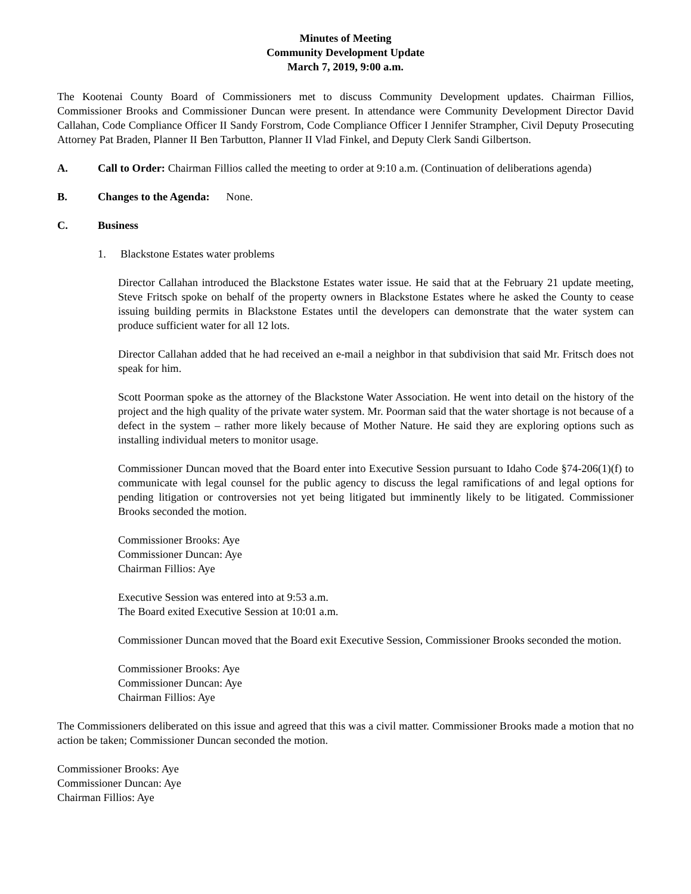Minutes of Meeting
Community Development Update
March 7, 2019, 9:00 a.m.
The Kootenai County Board of Commissioners met to discuss Community Development updates. Chairman Fillios, Commissioner Brooks and Commissioner Duncan were present. In attendance were Community Development Director David Callahan, Code Compliance Officer II Sandy Forstrom, Code Compliance Officer I Jennifer Strampher, Civil Deputy Prosecuting Attorney Pat Braden, Planner II Ben Tarbutton, Planner II Vlad Finkel, and Deputy Clerk Sandi Gilbertson.
A. Call to Order: Chairman Fillios called the meeting to order at 9:10 a.m. (Continuation of deliberations agenda)
B. Changes to the Agenda: None.
C. Business
1. Blackstone Estates water problems
Director Callahan introduced the Blackstone Estates water issue. He said that at the February 21 update meeting, Steve Fritsch spoke on behalf of the property owners in Blackstone Estates where he asked the County to cease issuing building permits in Blackstone Estates until the developers can demonstrate that the water system can produce sufficient water for all 12 lots.
Director Callahan added that he had received an e-mail a neighbor in that subdivision that said Mr. Fritsch does not speak for him.
Scott Poorman spoke as the attorney of the Blackstone Water Association. He went into detail on the history of the project and the high quality of the private water system. Mr. Poorman said that the water shortage is not because of a defect in the system – rather more likely because of Mother Nature. He said they are exploring options such as installing individual meters to monitor usage.
Commissioner Duncan moved that the Board enter into Executive Session pursuant to Idaho Code §74-206(1)(f) to communicate with legal counsel for the public agency to discuss the legal ramifications of and legal options for pending litigation or controversies not yet being litigated but imminently likely to be litigated. Commissioner Brooks seconded the motion.
Commissioner Brooks: Aye
Commissioner Duncan: Aye
Chairman Fillios: Aye
Executive Session was entered into at 9:53 a.m.
The Board exited Executive Session at 10:01 a.m.
Commissioner Duncan moved that the Board exit Executive Session, Commissioner Brooks seconded the motion.
Commissioner Brooks: Aye
Commissioner Duncan: Aye
Chairman Fillios: Aye
The Commissioners deliberated on this issue and agreed that this was a civil matter. Commissioner Brooks made a motion that no action be taken; Commissioner Duncan seconded the motion.
Commissioner Brooks: Aye
Commissioner Duncan: Aye
Chairman Fillios: Aye